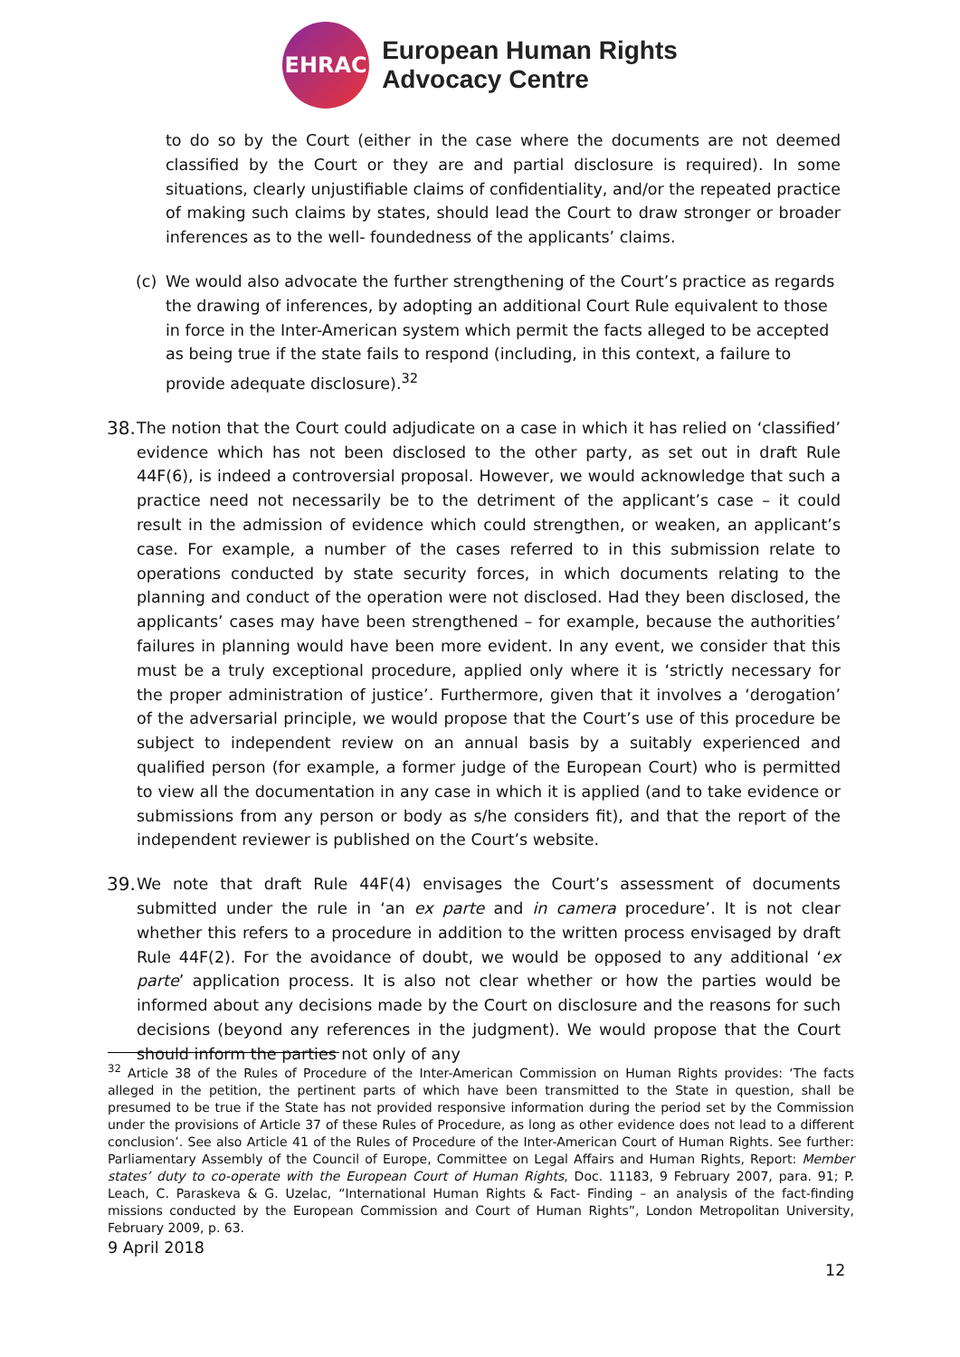EHRAC
European Human Rights
Advocacy Centre
to do so by the Court (either in the case where the documents are not deemed classified by the Court or they are and partial disclosure is required). In some situations, clearly unjustifiable claims of confidentiality, and/or the repeated practice of making such claims by states, should lead the Court to draw stronger or broader inferences as to the well- foundedness of the applicants’ claims.
(c) We would also advocate the further strengthening of the Court’s practice as regards the drawing of inferences, by adopting an additional Court Rule equivalent to those in force in the Inter-American system which permit the facts alleged to be accepted as being true if the state fails to respond (including, in this context, a failure to provide adequate disclosure).<sup>32</sup>
38.
The notion that the Court could adjudicate on a case in which it has relied on ‘classified’ evidence which has not been disclosed to the other party, as set out in draft Rule 44F(6), is indeed a controversial proposal. However, we would acknowledge that such a practice need not necessarily be to the detriment of the applicant’s case – it could result in the admission of evidence which could strengthen, or weaken, an applicant’s case. For example, a number of the cases referred to in this submission relate to operations conducted by state security forces, in which documents relating to the planning and conduct of the operation were not disclosed. Had they been disclosed, the applicants’ cases may have been strengthened – for example, because the authorities’ failures in planning would have been more evident. In any event, we consider that this must be a truly exceptional procedure, applied only where it is ‘strictly necessary for the proper administration of justice’. Furthermore, given that it involves a ‘derogation’ of the adversarial principle, we would propose that the Court’s use of this procedure be subject to independent review on an annual basis by a suitably experienced and qualified person (for example, a former judge of the European Court) who is permitted to view all the documentation in any case in which it is applied (and to take evidence or submissions from any person or body as s/he considers fit), and that the report of the independent reviewer is published on the Court’s website.
39.
We note that draft Rule 44F(4) envisages the Court’s assessment of documents submitted under the rule in ‘an ex parte and in camera procedure’. It is not clear whether this refers to a procedure in addition to the written process envisaged by draft Rule 44F(2). For the avoidance of doubt, we would be opposed to any additional ‘ex parte’ application process. It is also not clear whether or how the parties would be informed about any decisions made by the Court on disclosure and the reasons for such decisions (beyond any references in the judgment). We would propose that the Court should inform the parties not only of any
<sup>32</sup> Article 38 of the Rules of Procedure of the Inter-American Commission on Human Rights provides: ‘The facts alleged in the petition, the pertinent parts of which have been transmitted to the State in question, shall be presumed to be true if the State has not provided responsive information during the period set by the Commission under the provisions of Article 37 of these Rules of Procedure, as long as other evidence does not lead to a different conclusion’. See also Article 41 of the Rules of Procedure of the Inter-American Court of Human Rights. See further: Parliamentary Assembly of the Council of Europe, Committee on Legal Affairs and Human Rights, Report: Member states’ duty to co-operate with the European Court of Human Rights, Doc. 11183, 9 February 2007, para. 91; P. Leach, C. Paraskeva & G. Uzelac, “International Human Rights & Fact- Finding – an analysis of the fact-finding missions conducted by the European Commission and Court of Human Rights”, London Metropolitan University, February 2009, p. 63.
9 April 2018
12